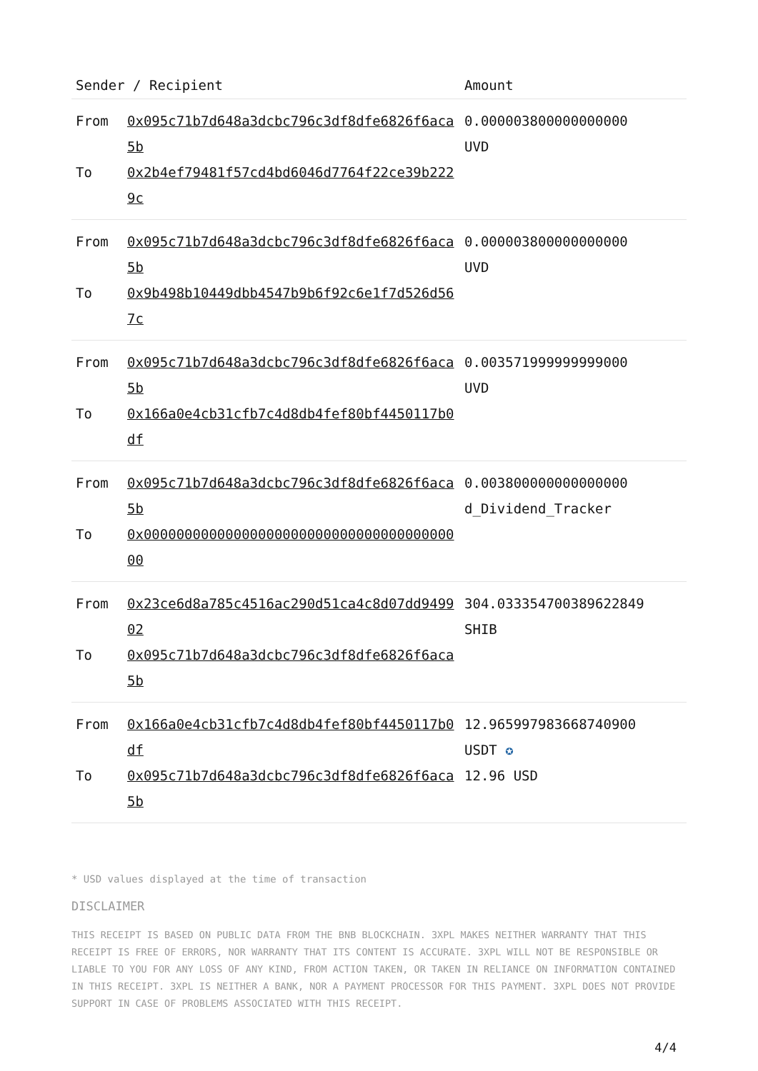| Sender / Recipient | | Amount |
| --- | --- | --- |
| From To | 0x095c71b7d648a3dcbc796c3df8dfe6826f6aca5b 0x2b4ef79481f57cd4bd6046d7764f22ce39b2229c | 0.000003800000000000 UVD |
| From To | 0x095c71b7d648a3dcbc796c3df8dfe6826f6aca5b 0x9b498b10449dbb4547b9b6f92c6e1f7d526d567c | 0.000003800000000000 UVD |
| From To | 0x095c71b7d648a3dcbc796c3df8dfe6826f6aca5b 0x166a0e4cb31cfb7c4d8db4fef80bf4450117b0df | 0.003571999999999000 UVD |
| From To | 0x095c71b7d648a3dcbc796c3df8dfe6826f6aca5b 0x0000000000000000000000000000000000000000 | 0.003800000000000000 d_Dividend_Tracker |
| From To | 0x23ce6d8a785c4516ac290d51ca4c8d07dd949902 0x095c71b7d648a3dcbc796c3df8dfe6826f6aca5b | 304.033354700389622849 SHIB |
| From To | 0x166a0e4cb31cfb7c4d8db4fef80bf4450117b0df 0x095c71b7d648a3dcbc796c3df8dfe6826f6aca5b | 12.965997983668740900 USDT ✪ 12.96 USD |
* USD values displayed at the time of transaction
DISCLAIMER
THIS RECEIPT IS BASED ON PUBLIC DATA FROM THE BNB BLOCKCHAIN. 3XPL MAKES NEITHER WARRANTY THAT THIS RECEIPT IS FREE OF ERRORS, NOR WARRANTY THAT ITS CONTENT IS ACCURATE. 3XPL WILL NOT BE RESPONSIBLE OR LIABLE TO YOU FOR ANY LOSS OF ANY KIND, FROM ACTION TAKEN, OR TAKEN IN RELIANCE ON INFORMATION CONTAINED IN THIS RECEIPT. 3XPL IS NEITHER A BANK, NOR A PAYMENT PROCESSOR FOR THIS PAYMENT. 3XPL DOES NOT PROVIDE SUPPORT IN CASE OF PROBLEMS ASSOCIATED WITH THIS RECEIPT.
4/4